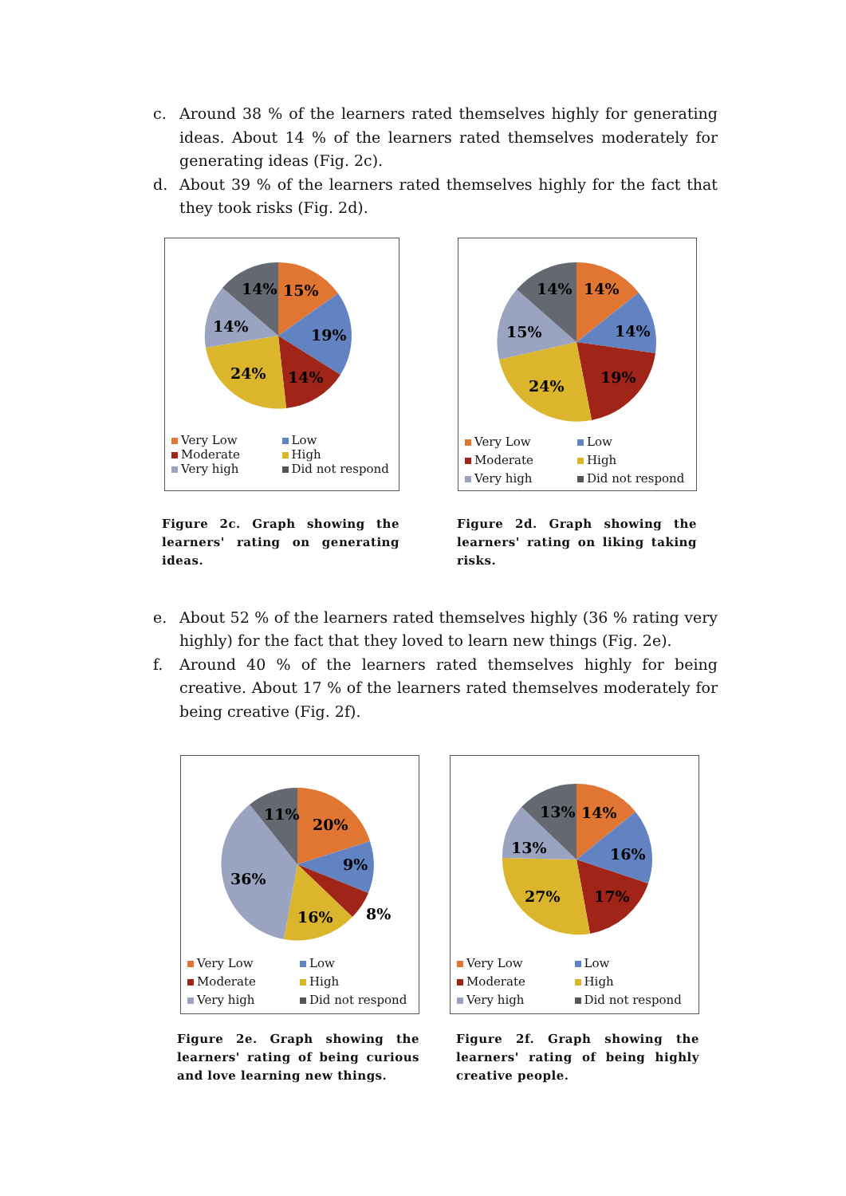c. Around 38 % of the learners rated themselves highly for generating ideas. About 14 % of the learners rated themselves moderately for generating ideas (Fig. 2c).
d. About 39 % of the learners rated themselves highly for the fact that they took risks (Fig. 2d).
14%
15%
14%
19%
24%
14%
Very Low Low Moderate High Very high Did not respond
Figure 2c. Graph showing the learners' rating on generating ideas.
14%
14%
15%
14%
24%
19%
Very Low Low Moderate High Very high Did not respond
Figure 2d. Graph showing the learners' rating on liking taking risks.
e. About 52 % of the learners rated themselves highly (36 % rating very highly) for the fact that they loved to learn new things (Fig. 2e).
f. Around 40 % of the learners rated themselves highly for being creative. About 17 % of the learners rated themselves moderately for being creative (Fig. 2f).
11%
20%
36%
9%
8%
16%
Very Low Low Moderate High Very high Did not respond
Figure 2e. Graph showing the learners' rating of being curious and love learning new things.
13%
14%
13%
16%
27%
17%
Very Low Low Moderate High Very high Did not respond
Figure 2f. Graph showing the learners' rating of being highly creative people.